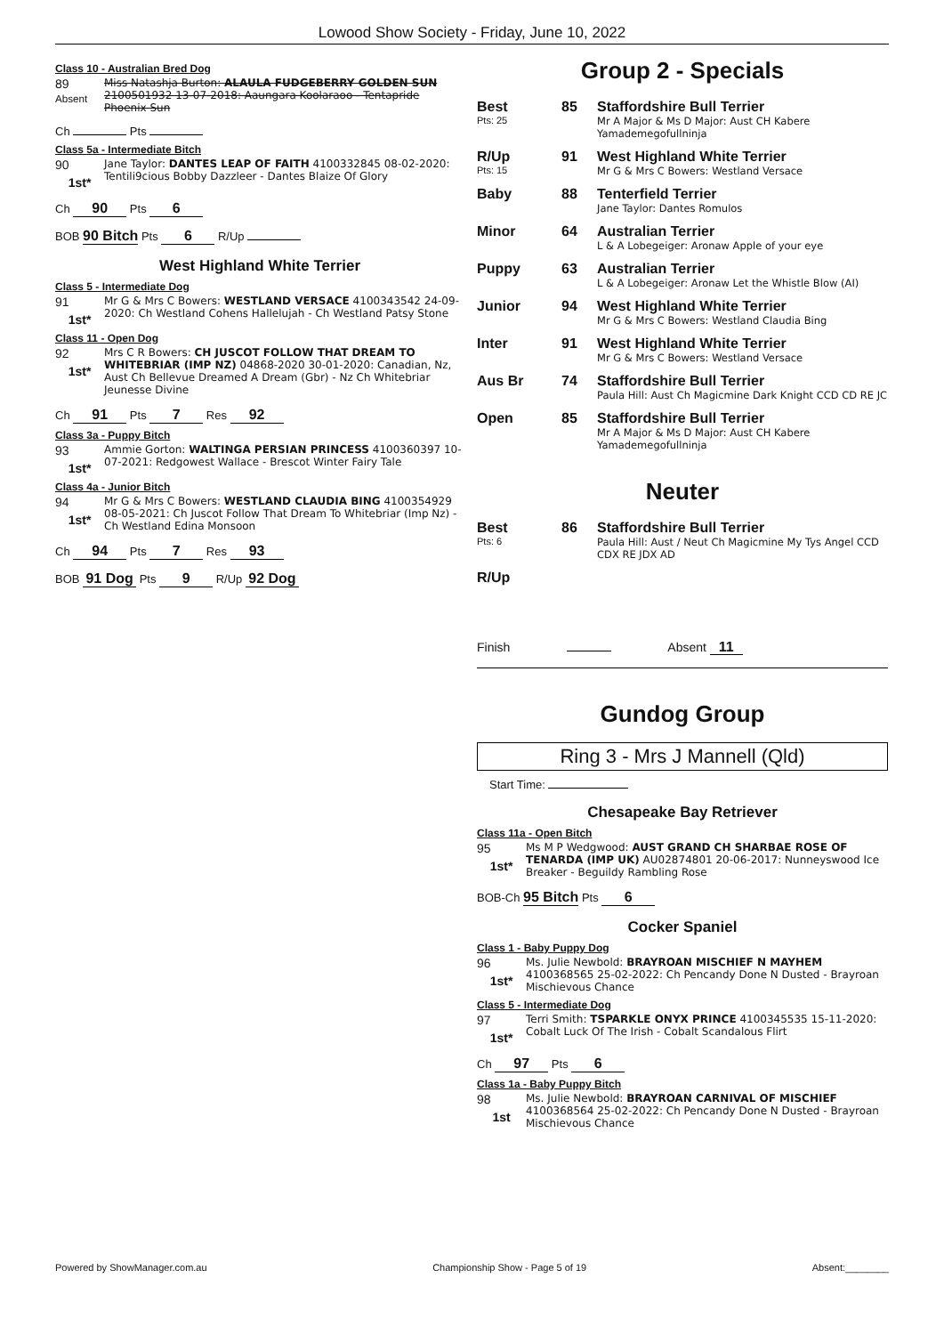Lowood Show Society - Friday, June 10, 2022
Class 10 - Australian Bred Dog
89
Absent
Miss Natashja Burton: ALAULA FUDGEBERRY GOLDEN SUN 2100501932 13-07-2018: Aaungara Koolaraoo - Tentapride Phoenix Sun
Ch Pts
Class 5a - Intermediate Bitch
90
1st*
Jane Taylor: DANTES LEAP OF FAITH 4100332845 08-02-2020: Tentili9cious Bobby Dazzleer - Dantes Blaize Of Glory
Ch 90 Pts 6
BOB 90 Bitch Pts 6 R/Up
West Highland White Terrier
Class 5 - Intermediate Dog
91
1st*
Mr G & Mrs C Bowers: WESTLAND VERSACE 4100343542 24-09-2020: Ch Westland Cohens Hallelujah - Ch Westland Patsy Stone
Class 11 - Open Dog
92
1st*
Mrs C R Bowers: CH JUSCOT FOLLOW THAT DREAM TO WHITEBRIAR (IMP NZ) 04868-2020 30-01-2020: Canadian, Nz, Aust Ch Bellevue Dreamed A Dream (Gbr) - Nz Ch Whitebriar Jeunesse Divine
Ch 91 Pts 7 Res 92
Class 3a - Puppy Bitch
93
1st*
Ammie Gorton: WALTINGA PERSIAN PRINCESS 4100360397 10-07-2021: Redgowest Wallace - Brescot Winter Fairy Tale
Class 4a - Junior Bitch
94
1st*
Mr G & Mrs C Bowers: WESTLAND CLAUDIA BING 4100354929 08-05-2021: Ch Juscot Follow That Dream To Whitebriar (Imp Nz) - Ch Westland Edina Monsoon
Ch 94 Pts 7 Res 93
BOB 91 Dog Pts 9 R/Up 92 Dog
Group 2 - Specials
Best
Pts: 25
85 Staffordshire Bull Terrier
Mr A Major & Ms D Major: Aust CH Kabere Yamademegofullninja
R/Up
Pts: 15
91 West Highland White Terrier
Mr G & Mrs C Bowers: Westland Versace
Baby 88 Tenterfield Terrier
Jane Taylor: Dantes Romulos
Minor 64 Australian Terrier
L & A Lobegeiger: Aronaw Apple of your eye
Puppy 63 Australian Terrier
L & A Lobegeiger: Aronaw Let the Whistle Blow (AI)
Junior 94 West Highland White Terrier
Mr G & Mrs C Bowers: Westland Claudia Bing
Inter 91 West Highland White Terrier
Mr G & Mrs C Bowers: Westland Versace
Aus Br 74 Staffordshire Bull Terrier
Paula Hill: Aust Ch Magicmine Dark Knight CCD CD RE JC
Open 85 Staffordshire Bull Terrier
Mr A Major & Ms D Major: Aust CH Kabere Yamademegofullninja
Neuter
Best
Pts: 6
86 Staffordshire Bull Terrier
Paula Hill: Aust / Neut Ch Magicmine My Tys Angel CCD CDX RE JDX AD
R/Up
Finish Absent 11
Gundog Group
Ring 3 - Mrs J Mannell (Qld)
Start Time:
Chesapeake Bay Retriever
Class 11a - Open Bitch
95
1st*
Ms M P Wedgwood: AUST GRAND CH SHARBAE ROSE OF TENARDA (IMP UK) AU02874801 20-06-2017: Nunneyswood Ice Breaker - Beguildy Rambling Rose
BOB-Ch 95 Bitch Pts 6
Cocker Spaniel
Class 1 - Baby Puppy Dog
96
1st*
Ms. Julie Newbold: BRAYROAN MISCHIEF N MAYHEM 4100368565 25-02-2022: Ch Pencandy Done N Dusted - Brayroan Mischievous Chance
Class 5 - Intermediate Dog
97
1st*
Terri Smith: TSPARKLE ONYX PRINCE 4100345535 15-11-2020: Cobalt Luck Of The Irish - Cobalt Scandalous Flirt
Ch 97 Pts 6
Class 1a - Baby Puppy Bitch
98
1st
Ms. Julie Newbold: BRAYROAN CARNIVAL OF MISCHIEF 4100368564 25-02-2022: Ch Pencandy Done N Dusted - Brayroan Mischievous Chance
Powered by ShowManager.com.au Championship Show - Page 5 of 19 Absent:________